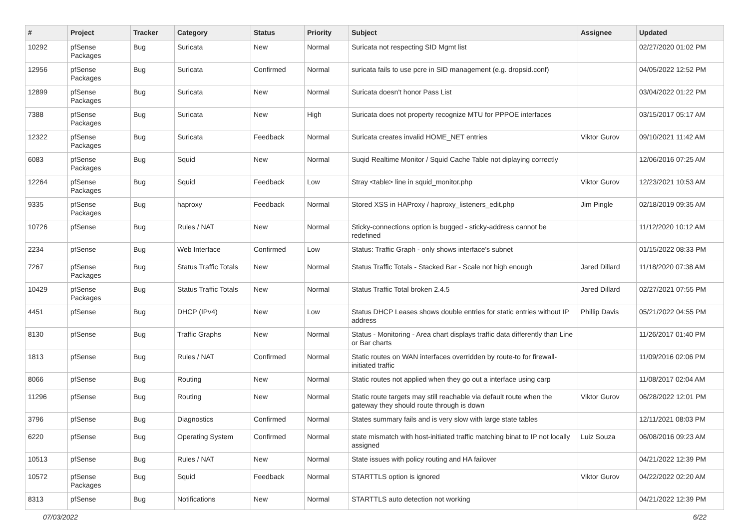| # | Project | Tracker | Category | Status | Priority | Subject | Assignee | Updated |
| --- | --- | --- | --- | --- | --- | --- | --- | --- |
| 10292 | pfSense Packages | Bug | Suricata | New | Normal | Suricata not respecting SID Mgmt list | | 02/27/2020 01:02 PM |
| 12956 | pfSense Packages | Bug | Suricata | Confirmed | Normal | suricata fails to use pcre in SID management (e.g. dropsid.conf) | | 04/05/2022 12:52 PM |
| 12899 | pfSense Packages | Bug | Suricata | New | Normal | Suricata doesn't honor Pass List | | 03/04/2022 01:22 PM |
| 7388 | pfSense Packages | Bug | Suricata | New | High | Suricata does not property recognize MTU for PPPOE interfaces | | 03/15/2017 05:17 AM |
| 12322 | pfSense Packages | Bug | Suricata | Feedback | Normal | Suricata creates invalid HOME_NET entries | Viktor Gurov | 09/10/2021 11:42 AM |
| 6083 | pfSense Packages | Bug | Squid | New | Normal | Suqid Realtime Monitor / Squid Cache Table not diplaying correctly | | 12/06/2016 07:25 AM |
| 12264 | pfSense Packages | Bug | Squid | Feedback | Low | Stray <table> line in squid_monitor.php | Viktor Gurov | 12/23/2021 10:53 AM |
| 9335 | pfSense Packages | Bug | haproxy | Feedback | Normal | Stored XSS in HAProxy / haproxy_listeners_edit.php | Jim Pingle | 02/18/2019 09:35 AM |
| 10726 | pfSense | Bug | Rules / NAT | New | Normal | Sticky-connections option is bugged - sticky-address cannot be redefined | | 11/12/2020 10:12 AM |
| 2234 | pfSense | Bug | Web Interface | Confirmed | Low | Status: Traffic Graph - only shows interface's subnet | | 01/15/2022 08:33 PM |
| 7267 | pfSense Packages | Bug | Status Traffic Totals | New | Normal | Status Traffic Totals - Stacked Bar - Scale not high enough | Jared Dillard | 11/18/2020 07:38 AM |
| 10429 | pfSense Packages | Bug | Status Traffic Totals | New | Normal | Status Traffic Total broken 2.4.5 | Jared Dillard | 02/27/2021 07:55 PM |
| 4451 | pfSense | Bug | DHCP (IPv4) | New | Low | Status DHCP Leases shows double entries for static entries without IP address | Phillip Davis | 05/21/2022 04:55 PM |
| 8130 | pfSense | Bug | Traffic Graphs | New | Normal | Status - Monitoring - Area chart displays traffic data differently than Line or Bar charts | | 11/26/2017 01:40 PM |
| 1813 | pfSense | Bug | Rules / NAT | Confirmed | Normal | Static routes on WAN interfaces overridden by route-to for firewall-initiated traffic | | 11/09/2016 02:06 PM |
| 8066 | pfSense | Bug | Routing | New | Normal | Static routes not applied when they go out a interface using carp | | 11/08/2017 02:04 AM |
| 11296 | pfSense | Bug | Routing | New | Normal | Static route targets may still reachable via default route when the gateway they should route through is down | Viktor Gurov | 06/28/2022 12:01 PM |
| 3796 | pfSense | Bug | Diagnostics | Confirmed | Normal | States summary fails and is very slow with large state tables | | 12/11/2021 08:03 PM |
| 6220 | pfSense | Bug | Operating System | Confirmed | Normal | state mismatch with host-initiated traffic matching binat to IP not locally assigned | Luiz Souza | 06/08/2016 09:23 AM |
| 10513 | pfSense | Bug | Rules / NAT | New | Normal | State issues with policy routing and HA failover | | 04/21/2022 12:39 PM |
| 10572 | pfSense Packages | Bug | Squid | Feedback | Normal | STARTTLS option is ignored | Viktor Gurov | 04/22/2022 02:20 AM |
| 8313 | pfSense | Bug | Notifications | New | Normal | STARTTLS auto detection not working | | 04/21/2022 12:39 PM |
07/03/2022 6/22